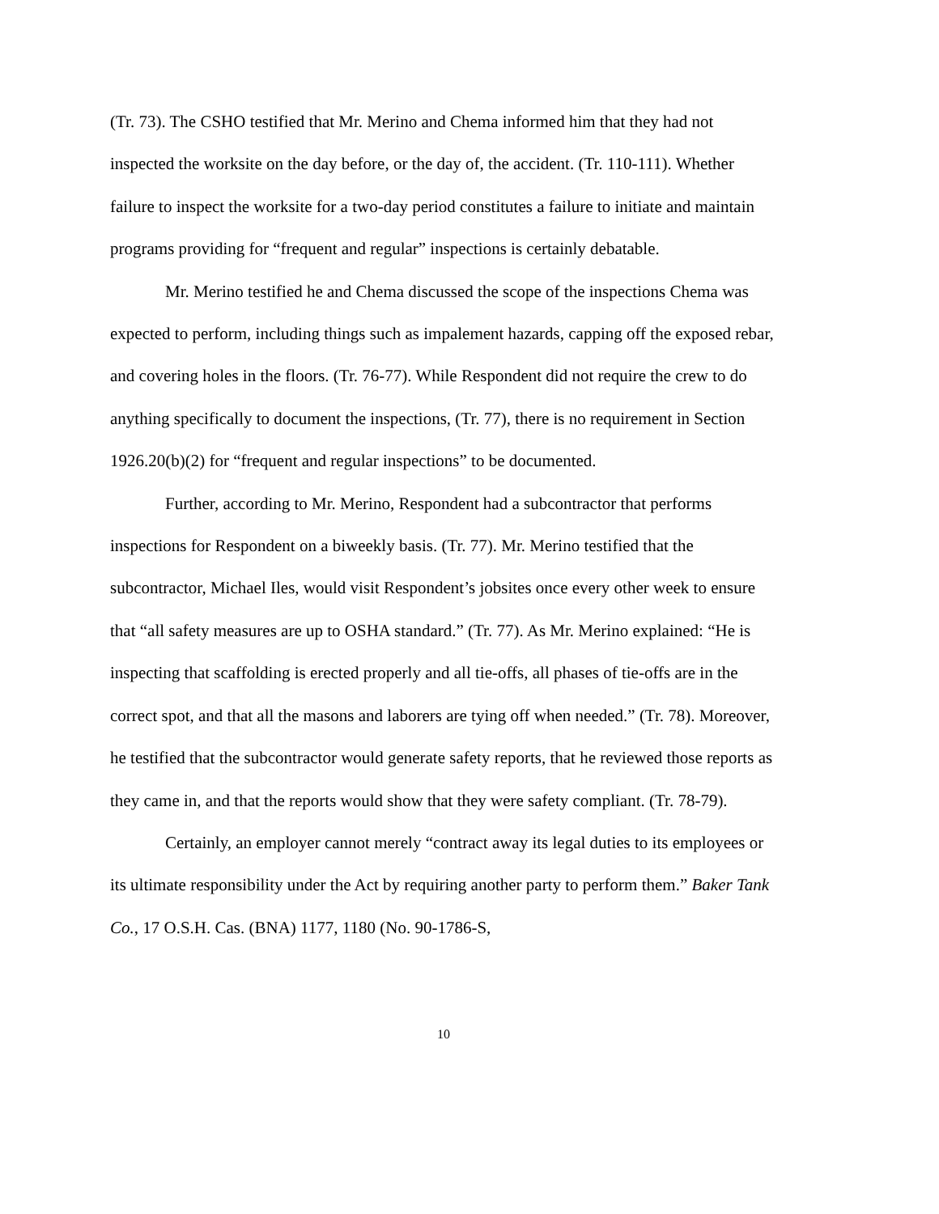(Tr. 73). The CSHO testified that Mr. Merino and Chema informed him that they had not inspected the worksite on the day before, or the day of, the accident. (Tr. 110-111). Whether failure to inspect the worksite for a two-day period constitutes a failure to initiate and maintain programs providing for “frequent and regular” inspections is certainly debatable.
Mr. Merino testified he and Chema discussed the scope of the inspections Chema was expected to perform, including things such as impalement hazards, capping off the exposed rebar, and covering holes in the floors. (Tr. 76-77). While Respondent did not require the crew to do anything specifically to document the inspections, (Tr. 77), there is no requirement in Section 1926.20(b)(2) for “frequent and regular inspections” to be documented.
Further, according to Mr. Merino, Respondent had a subcontractor that performs inspections for Respondent on a biweekly basis. (Tr. 77). Mr. Merino testified that the subcontractor, Michael Iles, would visit Respondent’s jobsites once every other week to ensure that “all safety measures are up to OSHA standard.” (Tr. 77). As Mr. Merino explained: “He is inspecting that scaffolding is erected properly and all tie-offs, all phases of tie-offs are in the correct spot, and that all the masons and laborers are tying off when needed.” (Tr. 78). Moreover, he testified that the subcontractor would generate safety reports, that he reviewed those reports as they came in, and that the reports would show that they were safety compliant. (Tr. 78-79).
Certainly, an employer cannot merely “contract away its legal duties to its employees or its ultimate responsibility under the Act by requiring another party to perform them.” Baker Tank Co., 17 O.S.H. Cas. (BNA) 1177, 1180 (No. 90-1786-S,
10